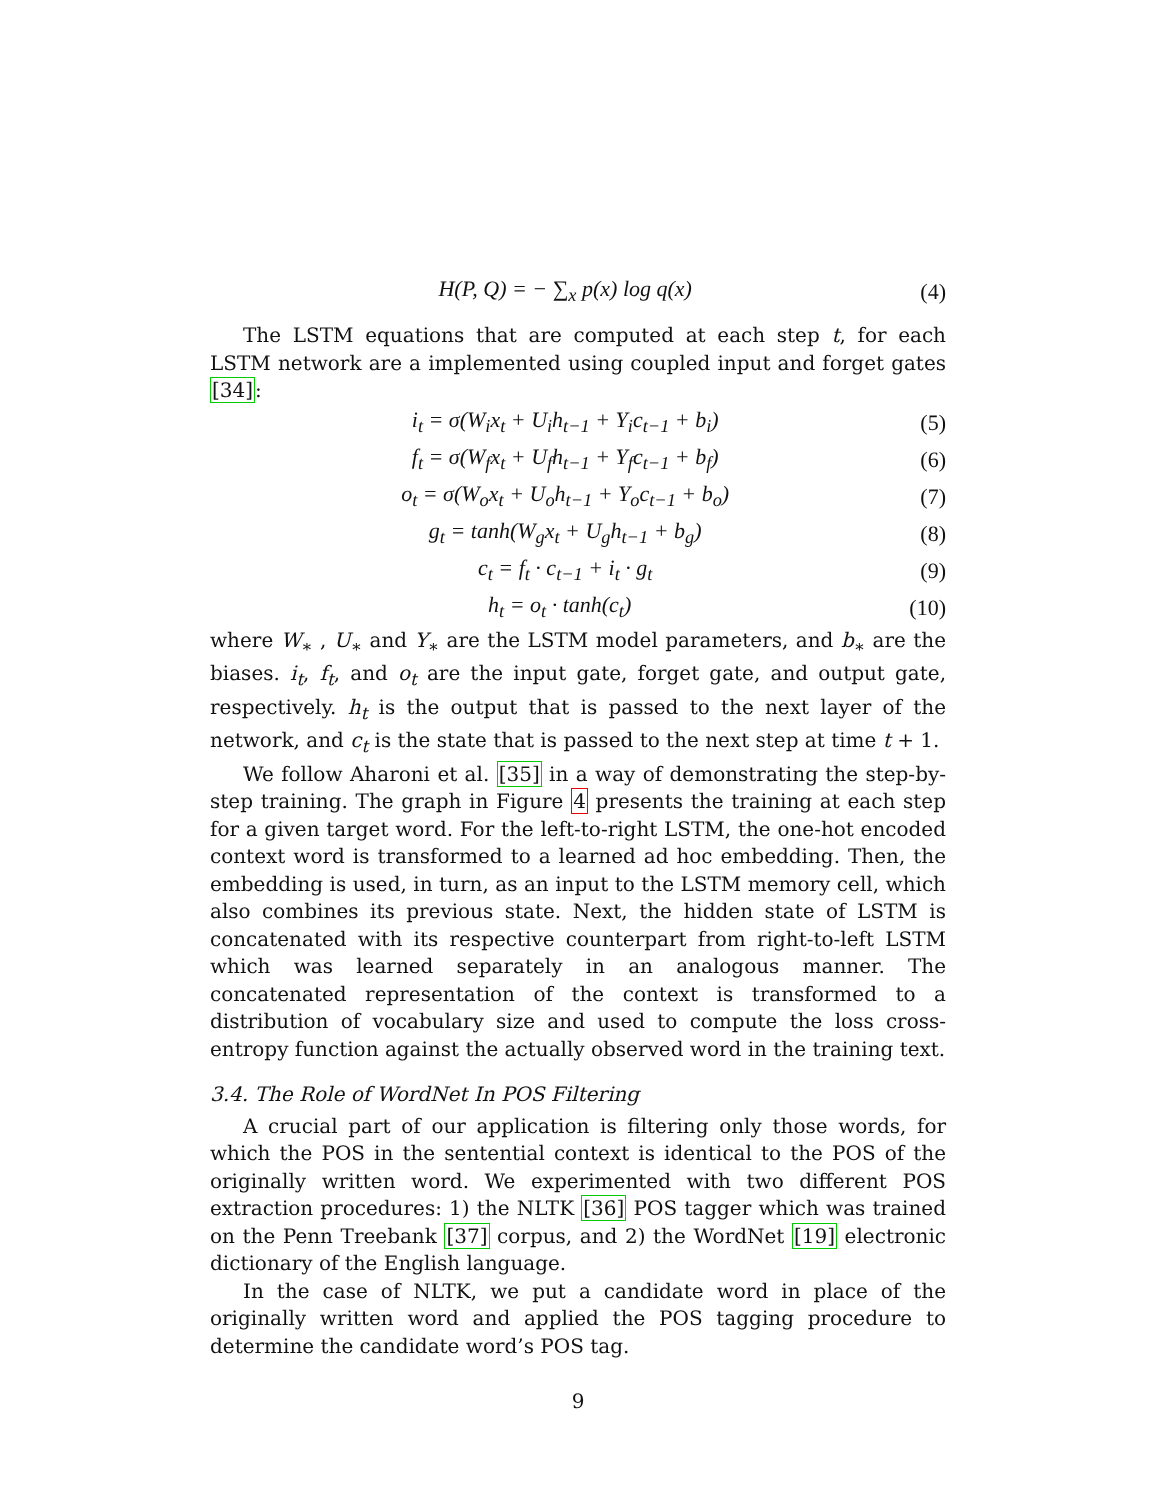H(P, Q) = − ∑<sub>x</sub> p(x) log q(x) (4)
The LSTM equations that are computed at each step t, for each LSTM network are a implemented using coupled input and forget gates [34]:
i<sub>t</sub> = σ(W<sub>i</sub>x<sub>t</sub> + U<sub>i</sub>h<sub>t−1</sub> + Y<sub>i</sub>c<sub>t−1</sub> + b<sub>i</sub>) (5)
f<sub>t</sub> = σ(W<sub>f</sub>x<sub>t</sub> + U<sub>f</sub>h<sub>t−1</sub> + Y<sub>f</sub>c<sub>t−1</sub> + b<sub>f</sub>) (6)
o<sub>t</sub> = σ(W<sub>o</sub>x<sub>t</sub> + U<sub>o</sub>h<sub>t−1</sub> + Y<sub>o</sub>c<sub>t−1</sub> + b<sub>o</sub>) (7)
g<sub>t</sub> = tanh(W<sub>g</sub>x<sub>t</sub> + U<sub>g</sub>h<sub>t−1</sub> + b<sub>g</sub>) (8)
c<sub>t</sub> = f<sub>t</sub> · c<sub>t−1</sub> + i<sub>t</sub> · g<sub>t</sub> (9)
h<sub>t</sub> = o<sub>t</sub> · tanh(c<sub>t</sub>) (10)
where W<sub>∗</sub> , U<sub>∗</sub> and Y<sub>∗</sub> are the LSTM model parameters, and b<sub>∗</sub> are the biases. i<sub>t</sub>, f<sub>t</sub>, and o<sub>t</sub> are the input gate, forget gate, and output gate, respectively. h<sub>t</sub> is the output that is passed to the next layer of the network, and c<sub>t</sub> is the state that is passed to the next step at time t + 1.
We follow Aharoni et al. [35] in a way of demonstrating the step-by-step training. The graph in Figure 4 presents the training at each step for a given target word. For the left-to-right LSTM, the one-hot encoded context word is transformed to a learned ad hoc embedding. Then, the embedding is used, in turn, as an input to the LSTM memory cell, which also combines its previous state. Next, the hidden state of LSTM is concatenated with its respective counterpart from right-to-left LSTM which was learned separately in an analogous manner. The concatenated representation of the context is transformed to a distribution of vocabulary size and used to compute the loss cross-entropy function against the actually observed word in the training text.
3.4. The Role of WordNet In POS Filtering
A crucial part of our application is filtering only those words, for which the POS in the sentential context is identical to the POS of the originally written word. We experimented with two different POS extraction procedures: 1) the NLTK [36] POS tagger which was trained on the Penn Treebank [37] corpus, and 2) the WordNet [19] electronic dictionary of the English language.
In the case of NLTK, we put a candidate word in place of the originally written word and applied the POS tagging procedure to determine the candidate word’s POS tag.
9